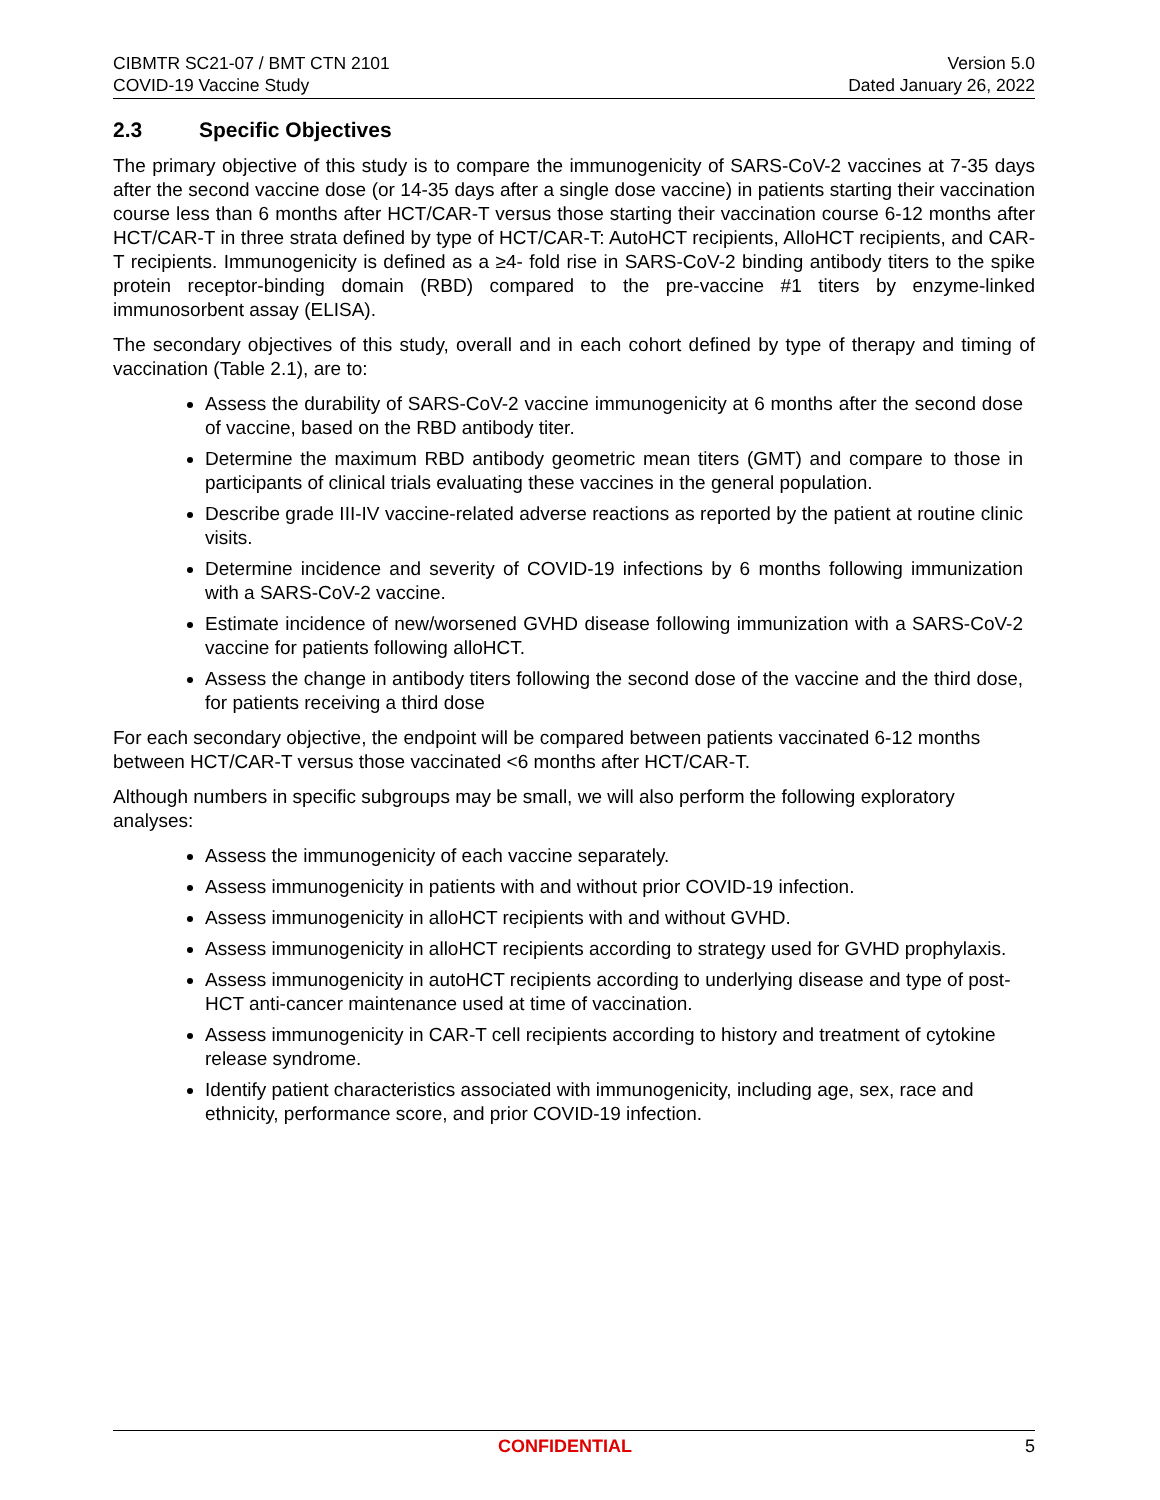CIBMTR SC21-07 / BMT CTN 2101
COVID-19 Vaccine Study
Version 5.0
Dated January 26, 2022
2.3 Specific Objectives
The primary objective of this study is to compare the immunogenicity of SARS-CoV-2 vaccines at 7-35 days after the second vaccine dose (or 14-35 days after a single dose vaccine) in patients starting their vaccination course less than 6 months after HCT/CAR-T versus those starting their vaccination course 6-12 months after HCT/CAR-T in three strata defined by type of HCT/CAR-T: AutoHCT recipients, AlloHCT recipients, and CAR-T recipients. Immunogenicity is defined as a ≥4- fold rise in SARS-CoV-2 binding antibody titers to the spike protein receptor-binding domain (RBD) compared to the pre-vaccine #1 titers by enzyme-linked immunosorbent assay (ELISA).
The secondary objectives of this study, overall and in each cohort defined by type of therapy and timing of vaccination (Table 2.1), are to:
Assess the durability of SARS-CoV-2 vaccine immunogenicity at 6 months after the second dose of vaccine, based on the RBD antibody titer.
Determine the maximum RBD antibody geometric mean titers (GMT) and compare to those in participants of clinical trials evaluating these vaccines in the general population.
Describe grade III-IV vaccine-related adverse reactions as reported by the patient at routine clinic visits.
Determine incidence and severity of COVID-19 infections by 6 months following immunization with a SARS-CoV-2 vaccine.
Estimate incidence of new/worsened GVHD disease following immunization with a SARS-CoV-2 vaccine for patients following alloHCT.
Assess the change in antibody titers following the second dose of the vaccine and the third dose, for patients receiving a third dose
For each secondary objective, the endpoint will be compared between patients vaccinated 6-12 months between HCT/CAR-T versus those vaccinated <6 months after HCT/CAR-T.
Although numbers in specific subgroups may be small, we will also perform the following exploratory analyses:
Assess the immunogenicity of each vaccine separately.
Assess immunogenicity in patients with and without prior COVID-19 infection.
Assess immunogenicity in alloHCT recipients with and without GVHD.
Assess immunogenicity in alloHCT recipients according to strategy used for GVHD prophylaxis.
Assess immunogenicity in autoHCT recipients according to underlying disease and type of post-HCT anti-cancer maintenance used at time of vaccination.
Assess immunogenicity in CAR-T cell recipients according to history and treatment of cytokine release syndrome.
Identify patient characteristics associated with immunogenicity, including age, sex, race and ethnicity, performance score, and prior COVID-19 infection.
CONFIDENTIAL 5